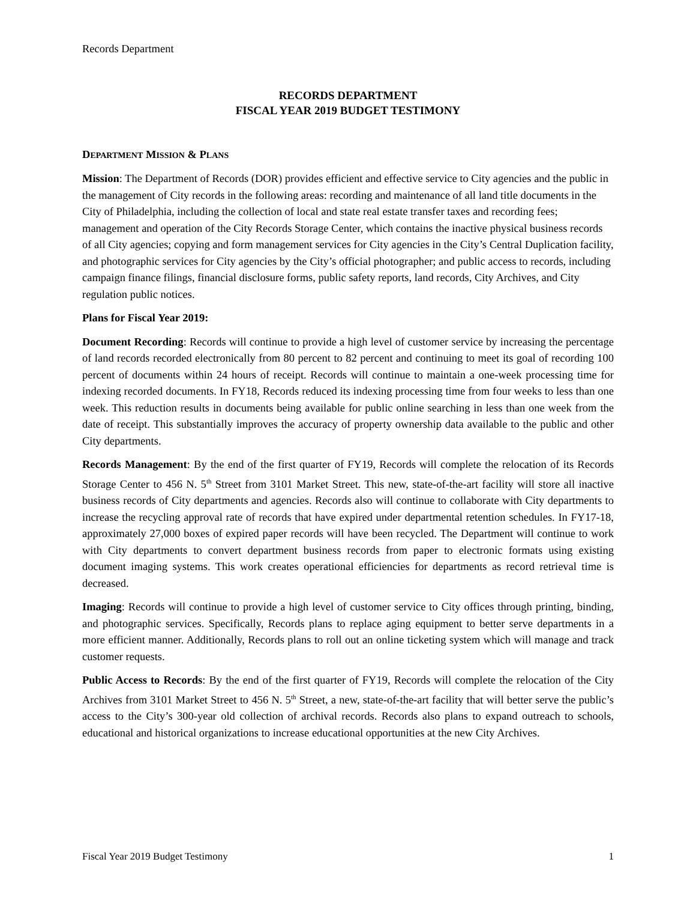Records Department
RECORDS DEPARTMENT
FISCAL YEAR 2019 BUDGET TESTIMONY
DEPARTMENT MISSION & PLANS
Mission: The Department of Records (DOR) provides efficient and effective service to City agencies and the public in the management of City records in the following areas: recording and maintenance of all land title documents in the City of Philadelphia, including the collection of local and state real estate transfer taxes and recording fees; management and operation of the City Records Storage Center, which contains the inactive physical business records of all City agencies; copying and form management services for City agencies in the City’s Central Duplication facility, and photographic services for City agencies by the City’s official photographer; and public access to records, including campaign finance filings, financial disclosure forms, public safety reports, land records, City Archives, and City regulation public notices.
Plans for Fiscal Year 2019:
Document Recording: Records will continue to provide a high level of customer service by increasing the percentage of land records recorded electronically from 80 percent to 82 percent and continuing to meet its goal of recording 100 percent of documents within 24 hours of receipt. Records will continue to maintain a one-week processing time for indexing recorded documents. In FY18, Records reduced its indexing processing time from four weeks to less than one week. This reduction results in documents being available for public online searching in less than one week from the date of receipt. This substantially improves the accuracy of property ownership data available to the public and other City departments.
Records Management: By the end of the first quarter of FY19, Records will complete the relocation of its Records Storage Center to 456 N. 5<sup>th</sup> Street from 3101 Market Street. This new, state-of-the-art facility will store all inactive business records of City departments and agencies. Records also will continue to collaborate with City departments to increase the recycling approval rate of records that have expired under departmental retention schedules. In FY17-18, approximately 27,000 boxes of expired paper records will have been recycled. The Department will continue to work with City departments to convert department business records from paper to electronic formats using existing document imaging systems. This work creates operational efficiencies for departments as record retrieval time is decreased.
Imaging: Records will continue to provide a high level of customer service to City offices through printing, binding, and photographic services. Specifically, Records plans to replace aging equipment to better serve departments in a more efficient manner. Additionally, Records plans to roll out an online ticketing system which will manage and track customer requests.
Public Access to Records: By the end of the first quarter of FY19, Records will complete the relocation of the City Archives from 3101 Market Street to 456 N. 5<sup>th</sup> Street, a new, state-of-the-art facility that will better serve the public’s access to the City’s 300-year old collection of archival records. Records also plans to expand outreach to schools, educational and historical organizations to increase educational opportunities at the new City Archives.
Fiscal Year 2019 Budget Testimony 1